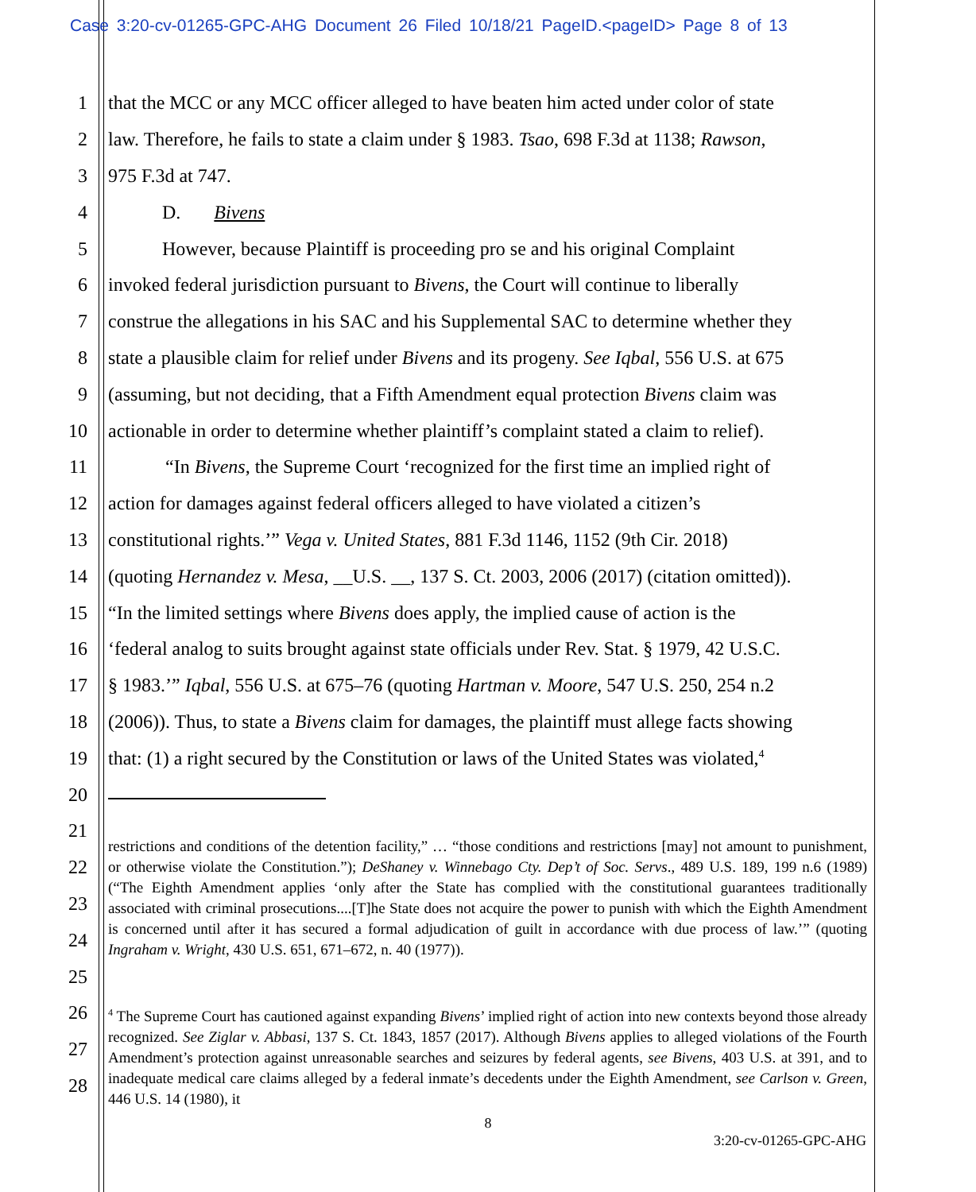Case 3:20-cv-01265-GPC-AHG Document 26 Filed 10/18/21 PageID.<pageID> Page 8 of 13
1 that the MCC or any MCC officer alleged to have beaten him acted under color of state
2 law. Therefore, he fails to state a claim under § 1983. Tsao, 698 F.3d at 1138; Rawson,
3 975 F.3d at 747.
4 D. Bivens
5 However, because Plaintiff is proceeding pro se and his original Complaint
6 invoked federal jurisdiction pursuant to Bivens, the Court will continue to liberally
7 construe the allegations in his SAC and his Supplemental SAC to determine whether they
8 state a plausible claim for relief under Bivens and its progeny. See Iqbal, 556 U.S. at 675
9 (assuming, but not deciding, that a Fifth Amendment equal protection Bivens claim was
10 actionable in order to determine whether plaintiff’s complaint stated a claim to relief).
11 “In Bivens, the Supreme Court ‘recognized for the first time an implied right of
12 action for damages against federal officers alleged to have violated a citizen’s
13 constitutional rights.’” Vega v. United States, 881 F.3d 1146, 1152 (9th Cir. 2018)
14 (quoting Hernandez v. Mesa, __U.S. __, 137 S. Ct. 2003, 2006 (2017) (citation omitted)).
15 “In the limited settings where Bivens does apply, the implied cause of action is the
16 ‘federal analog to suits brought against state officials under Rev. Stat. § 1979, 42 U.S.C.
17 § 1983.’” Iqbal, 556 U.S. at 675–76 (quoting Hartman v. Moore, 547 U.S. 250, 254 n.2
18 (2006)). Thus, to state a Bivens claim for damages, the plaintiff must allege facts showing
19 that: (1) a right secured by the Constitution or laws of the United States was violated,<sup>4</sup>
20
21
22
23
24
25
26
27
28
restrictions and conditions of the detention facility,” … “those conditions and restrictions [may] not amount to punishment, or otherwise violate the Constitution.”); DeShaney v. Winnebago Cty. Dep’t of Soc. Servs., 489 U.S. 189, 199 n.6 (1989) (“The Eighth Amendment applies ‘only after the State has complied with the constitutional guarantees traditionally associated with criminal prosecutions....[T]he State does not acquire the power to punish with which the Eighth Amendment is concerned until after it has secured a formal adjudication of guilt in accordance with due process of law.’” (quoting Ingraham v. Wright, 430 U.S. 651, 671–672, n. 40 (1977)).
<sup>4</sup> The Supreme Court has cautioned against expanding Bivens’ implied right of action into new contexts beyond those already recognized. See Ziglar v. Abbasi, 137 S. Ct. 1843, 1857 (2017). Although Bivens applies to alleged violations of the Fourth Amendment’s protection against unreasonable searches and seizures by federal agents, see Bivens, 403 U.S. at 391, and to inadequate medical care claims alleged by a federal inmate’s decedents under the Eighth Amendment, see Carlson v. Green, 446 U.S. 14 (1980), it
8
3:20-cv-01265-GPC-AHG